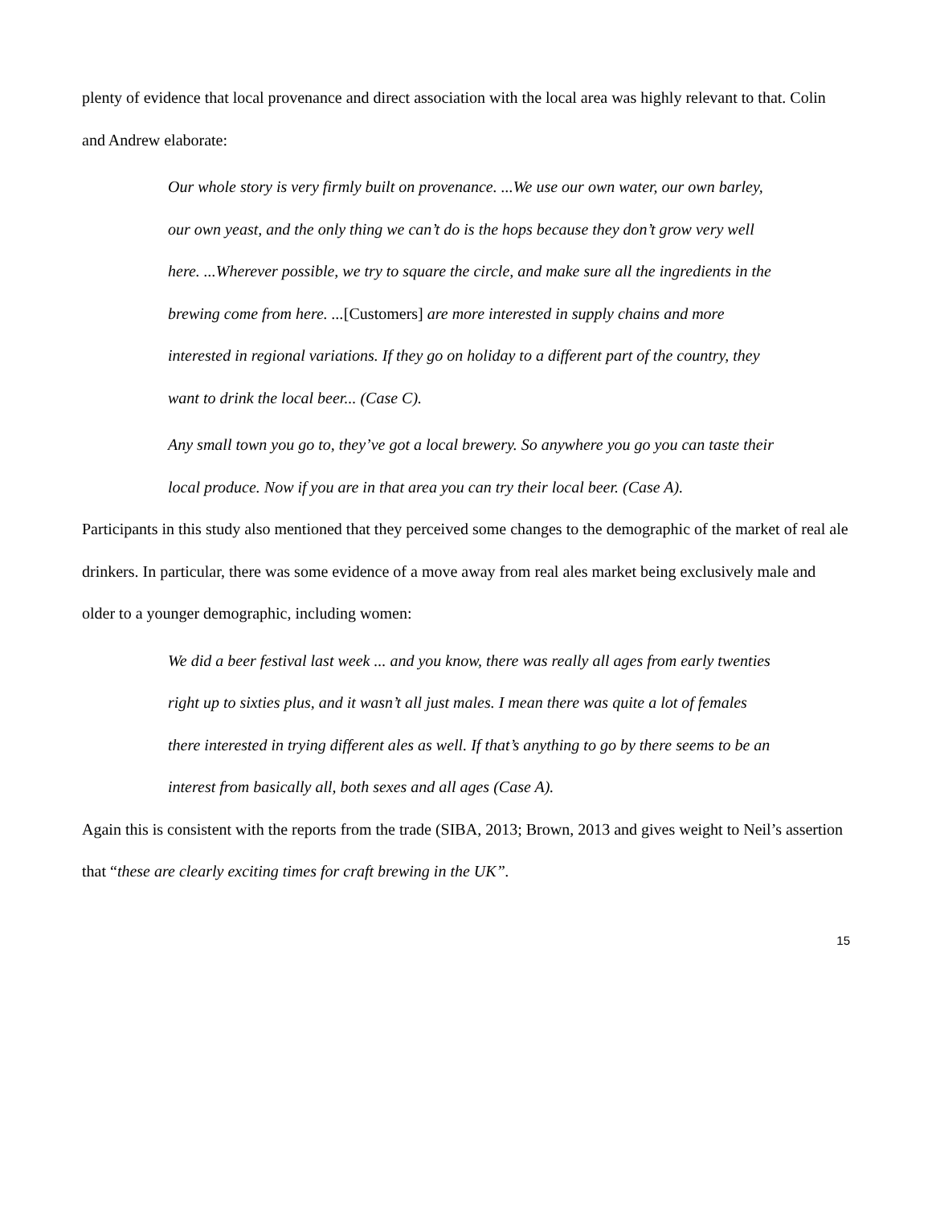plenty of evidence that local provenance and direct association with the local area was highly relevant to that. Colin and Andrew elaborate:
Our whole story is very firmly built on provenance. ...We use our own water, our own barley, our own yeast, and the only thing we can’t do is the hops because they don’t grow very well here. ...Wherever possible, we try to square the circle, and make sure all the ingredients in the brewing come from here. ...[Customers] are more interested in supply chains and more interested in regional variations. If they go on holiday to a different part of the country, they want to drink the local beer... (Case C).
Any small town you go to, they’ve got a local brewery. So anywhere you go you can taste their local produce. Now if you are in that area you can try their local beer. (Case A).
Participants in this study also mentioned that they perceived some changes to the demographic of the market of real ale drinkers. In particular, there was some evidence of a move away from real ales market being exclusively male and older to a younger demographic, including women:
We did a beer festival last week ... and you know, there was really all ages from early twenties right up to sixties plus, and it wasn’t all just males. I mean there was quite a lot of females there interested in trying different ales as well. If that’s anything to go by there seems to be an interest from basically all, both sexes and all ages (Case A).
Again this is consistent with the reports from the trade (SIBA, 2013; Brown, 2013 and gives weight to Neil’s assertion that “these are clearly exciting times for craft brewing in the UK”.
15